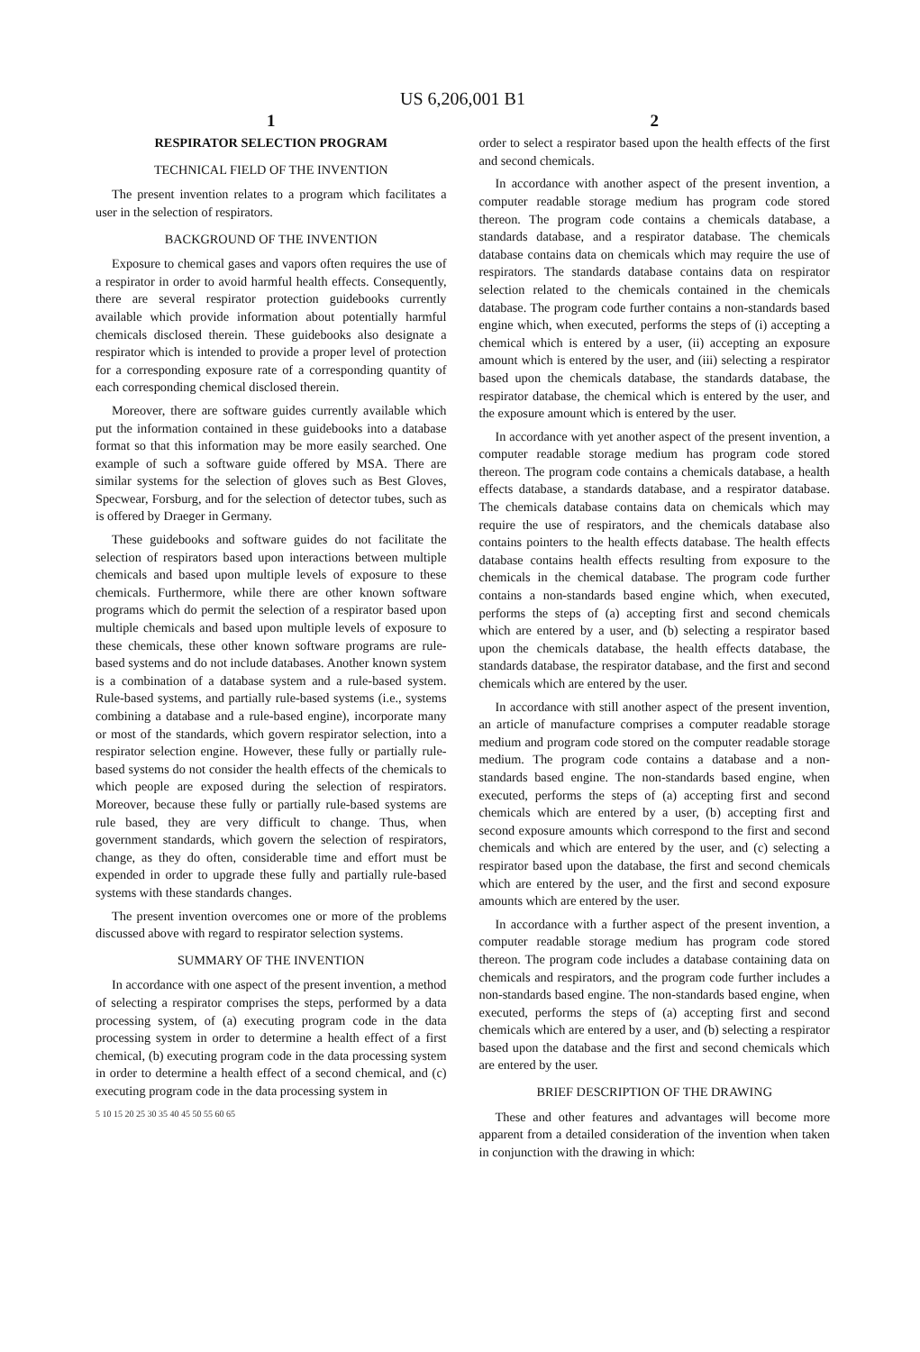US 6,206,001 B1
1
RESPIRATOR SELECTION PROGRAM
TECHNICAL FIELD OF THE INVENTION
The present invention relates to a program which facilitates a user in the selection of respirators.
BACKGROUND OF THE INVENTION
Exposure to chemical gases and vapors often requires the use of a respirator in order to avoid harmful health effects. Consequently, there are several respirator protection guidebooks currently available which provide information about potentially harmful chemicals disclosed therein. These guidebooks also designate a respirator which is intended to provide a proper level of protection for a corresponding exposure rate of a corresponding quantity of each corresponding chemical disclosed therein.
Moreover, there are software guides currently available which put the information contained in these guidebooks into a database format so that this information may be more easily searched. One example of such a software guide offered by MSA. There are similar systems for the selection of gloves such as Best Gloves, Specwear, Forsburg, and for the selection of detector tubes, such as is offered by Draeger in Germany.
These guidebooks and software guides do not facilitate the selection of respirators based upon interactions between multiple chemicals and based upon multiple levels of exposure to these chemicals. Furthermore, while there are other known software programs which do permit the selection of a respirator based upon multiple chemicals and based upon multiple levels of exposure to these chemicals, these other known software programs are rule-based systems and do not include databases. Another known system is a combination of a database system and a rule-based system. Rule-based systems, and partially rule-based systems (i.e., systems combining a database and a rule-based engine), incorporate many or most of the standards, which govern respirator selection, into a respirator selection engine. However, these fully or partially rule-based systems do not consider the health effects of the chemicals to which people are exposed during the selection of respirators. Moreover, because these fully or partially rule-based systems are rule based, they are very difficult to change. Thus, when government standards, which govern the selection of respirators, change, as they do often, considerable time and effort must be expended in order to upgrade these fully and partially rule-based systems with these standards changes.
The present invention overcomes one or more of the problems discussed above with regard to respirator selection systems.
SUMMARY OF THE INVENTION
In accordance with one aspect of the present invention, a method of selecting a respirator comprises the steps, performed by a data processing system, of (a) executing program code in the data processing system in order to determine a health effect of a first chemical, (b) executing program code in the data processing system in order to determine a health effect of a second chemical, and (c) executing program code in the data processing system in
5 10 15 20 25 30 35 40 45 50 55 60 65
2
order to select a respirator based upon the health effects of the first and second chemicals.
In accordance with another aspect of the present invention, a computer readable storage medium has program code stored thereon. The program code contains a chemicals database, a standards database, and a respirator database. The chemicals database contains data on chemicals which may require the use of respirators. The standards database contains data on respirator selection related to the chemicals contained in the chemicals database. The program code further contains a non-standards based engine which, when executed, performs the steps of (i) accepting a chemical which is entered by a user, (ii) accepting an exposure amount which is entered by the user, and (iii) selecting a respirator based upon the chemicals database, the standards database, the respirator database, the chemical which is entered by the user, and the exposure amount which is entered by the user.
In accordance with yet another aspect of the present invention, a computer readable storage medium has program code stored thereon. The program code contains a chemicals database, a health effects database, a standards database, and a respirator database. The chemicals database contains data on chemicals which may require the use of respirators, and the chemicals database also contains pointers to the health effects database. The health effects database contains health effects resulting from exposure to the chemicals in the chemical database. The program code further contains a non-standards based engine which, when executed, performs the steps of (a) accepting first and second chemicals which are entered by a user, and (b) selecting a respirator based upon the chemicals database, the health effects database, the standards database, the respirator database, and the first and second chemicals which are entered by the user.
In accordance with still another aspect of the present invention, an article of manufacture comprises a computer readable storage medium and program code stored on the computer readable storage medium. The program code contains a database and a non-standards based engine. The non-standards based engine, when executed, performs the steps of (a) accepting first and second chemicals which are entered by a user, (b) accepting first and second exposure amounts which correspond to the first and second chemicals and which are entered by the user, and (c) selecting a respirator based upon the database, the first and second chemicals which are entered by the user, and the first and second exposure amounts which are entered by the user.
In accordance with a further aspect of the present invention, a computer readable storage medium has program code stored thereon. The program code includes a database containing data on chemicals and respirators, and the program code further includes a non-standards based engine. The non-standards based engine, when executed, performs the steps of (a) accepting first and second chemicals which are entered by a user, and (b) selecting a respirator based upon the database and the first and second chemicals which are entered by the user.
BRIEF DESCRIPTION OF THE DRAWING
These and other features and advantages will become more apparent from a detailed consideration of the invention when taken in conjunction with the drawing in which: